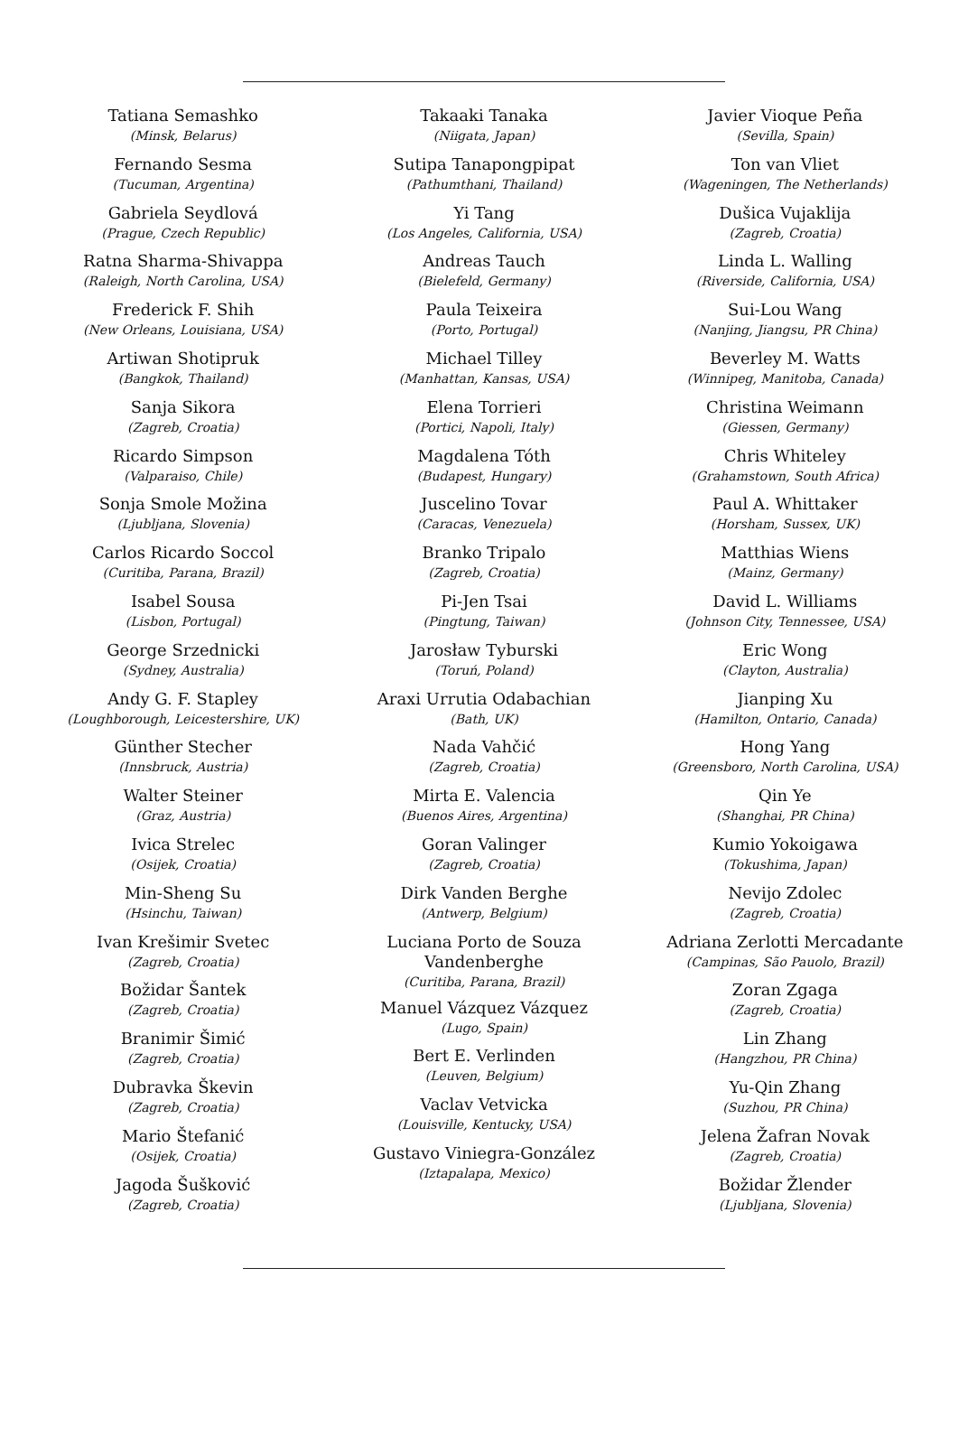Tatiana Semashko
(Minsk, Belarus)
Fernando Sesma
(Tucuman, Argentina)
Gabriela Seydlová
(Prague, Czech Republic)
Ratna Sharma-Shivappa
(Raleigh, North Carolina, USA)
Frederick F. Shih
(New Orleans, Louisiana, USA)
Artiwan Shotipruk
(Bangkok, Thailand)
Sanja Sikora
(Zagreb, Croatia)
Ricardo Simpson
(Valparaiso, Chile)
Sonja Smole Možina
(Ljubljana, Slovenia)
Carlos Ricardo Soccol
(Curitiba, Parana, Brazil)
Isabel Sousa
(Lisbon, Portugal)
George Srzednicki
(Sydney, Australia)
Andy G. F. Stapley
(Loughborough, Leicestershire, UK)
Günther Stecher
(Innsbruck, Austria)
Walter Steiner
(Graz, Austria)
Ivica Strelec
(Osijek, Croatia)
Min-Sheng Su
(Hsinchu, Taiwan)
Ivan Krešimir Svetec
(Zagreb, Croatia)
Božidar Šantek
(Zagreb, Croatia)
Branimir Šimić
(Zagreb, Croatia)
Dubravka Škevin
(Zagreb, Croatia)
Mario Štefanić
(Osijek, Croatia)
Jagoda Šušković
(Zagreb, Croatia)
Takaaki Tanaka
(Niigata, Japan)
Sutipa Tanapongpipat
(Pathumthani, Thailand)
Yi Tang
(Los Angeles, California, USA)
Andreas Tauch
(Bielefeld, Germany)
Paula Teixeira
(Porto, Portugal)
Michael Tilley
(Manhattan, Kansas, USA)
Elena Torrieri
(Portici, Napoli, Italy)
Magdalena Tóth
(Budapest, Hungary)
Juscelino Tovar
(Caracas, Venezuela)
Branko Tripalo
(Zagreb, Croatia)
Pi-Jen Tsai
(Pingtung, Taiwan)
Jarosław Tyburski
(Toruń, Poland)
Araxi Urrutia Odabachian
(Bath, UK)
Nada Vahčić
(Zagreb, Croatia)
Mirta E. Valencia
(Buenos Aires, Argentina)
Goran Valinger
(Zagreb, Croatia)
Dirk Vanden Berghe
(Antwerp, Belgium)
Luciana Porto de Souza
Vandenberghe
(Curitiba, Parana, Brazil)
Manuel Vázquez Vázquez
(Lugo, Spain)
Bert E. Verlinden
(Leuven, Belgium)
Vaclav Vetvicka
(Louisville, Kentucky, USA)
Gustavo Viniegra-González
(Iztapalapa, Mexico)
Javier Vioque Peña
(Sevilla, Spain)
Ton van Vliet
(Wageningen, The Netherlands)
Dušica Vujaklija
(Zagreb, Croatia)
Linda L. Walling
(Riverside, California, USA)
Sui-Lou Wang
(Nanjing, Jiangsu, PR China)
Beverley M. Watts
(Winnipeg, Manitoba, Canada)
Christina Weimann
(Giessen, Germany)
Chris Whiteley
(Grahamstown, South Africa)
Paul A. Whittaker
(Horsham, Sussex, UK)
Matthias Wiens
(Mainz, Germany)
David L. Williams
(Johnson City, Tennessee, USA)
Eric Wong
(Clayton, Australia)
Jianping Xu
(Hamilton, Ontario, Canada)
Hong Yang
(Greensboro, North Carolina, USA)
Qin Ye
(Shanghai, PR China)
Kumio Yokoigawa
(Tokushima, Japan)
Nevijo Zdolec
(Zagreb, Croatia)
Adriana Zerlotti Mercadante
(Campinas, São Pauolo, Brazil)
Zoran Zgaga
(Zagreb, Croatia)
Lin Zhang
(Hangzhou, PR China)
Yu-Qin Zhang
(Suzhou, PR China)
Jelena Žafran Novak
(Zagreb, Croatia)
Božidar Žlender
(Ljubljana, Slovenia)